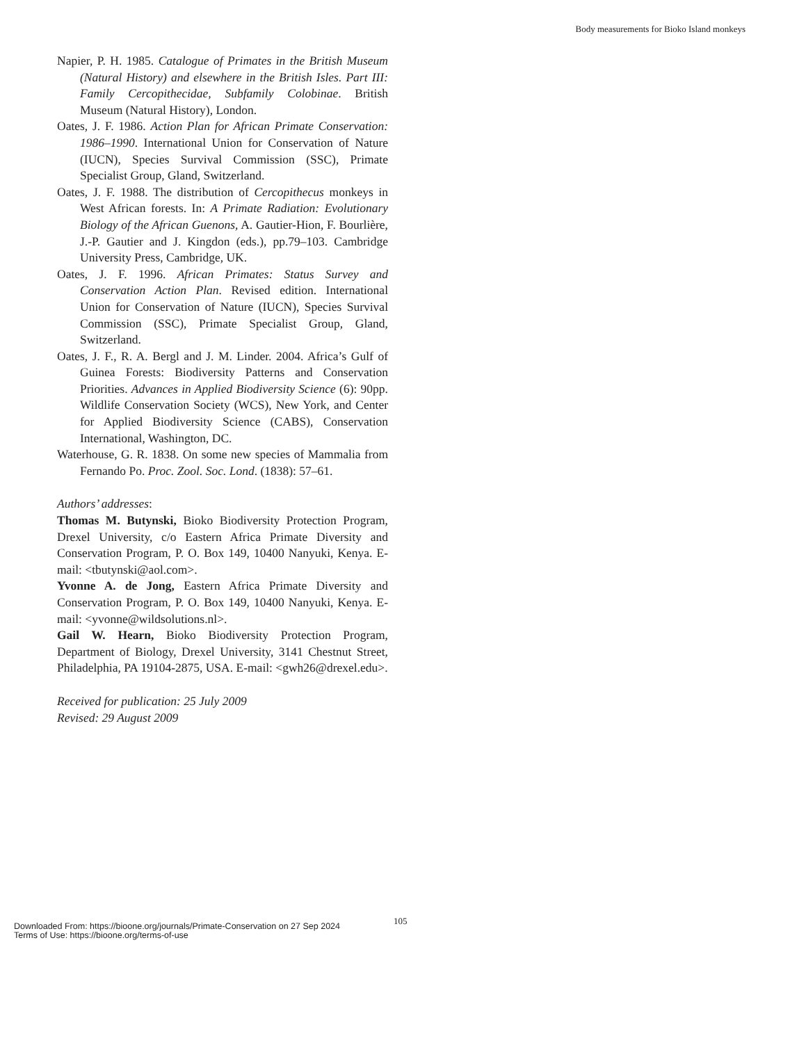Body measurements for Bioko Island monkeys
Napier, P. H. 1985. Catalogue of Primates in the British Museum (Natural History) and elsewhere in the British Isles. Part III: Family Cercopithecidae, Subfamily Colobinae. British Museum (Natural History), London.
Oates, J. F. 1986. Action Plan for African Primate Conservation: 1986–1990. International Union for Conservation of Nature (IUCN), Species Survival Commission (SSC), Primate Specialist Group, Gland, Switzerland.
Oates, J. F. 1988. The distribution of Cercopithecus monkeys in West African forests. In: A Primate Radiation: Evolutionary Biology of the African Guenons, A. Gautier-Hion, F. Bourlière, J.-P. Gautier and J. Kingdon (eds.), pp.79–103. Cambridge University Press, Cambridge, UK.
Oates, J. F. 1996. African Primates: Status Survey and Conservation Action Plan. Revised edition. International Union for Conservation of Nature (IUCN), Species Survival Commission (SSC), Primate Specialist Group, Gland, Switzerland.
Oates, J. F., R. A. Bergl and J. M. Linder. 2004. Africa’s Gulf of Guinea Forests: Biodiversity Patterns and Conservation Priorities. Advances in Applied Biodiversity Science (6): 90pp. Wildlife Conservation Society (WCS), New York, and Center for Applied Biodiversity Science (CABS), Conservation International, Washington, DC.
Waterhouse, G. R. 1838. On some new species of Mammalia from Fernando Po. Proc. Zool. Soc. Lond. (1838): 57–61.
Authors’ addresses:
Thomas M. Butynski, Bioko Biodiversity Protection Program, Drexel University, c/o Eastern Africa Primate Diversity and Conservation Program, P. O. Box 149, 10400 Nanyuki, Kenya. E-mail: <tbutynski@aol.com>.
Yvonne A. de Jong, Eastern Africa Primate Diversity and Conservation Program, P. O. Box 149, 10400 Nanyuki, Kenya. E-mail: <yvonne@wildsolutions.nl>.
Gail W. Hearn, Bioko Biodiversity Protection Program, Department of Biology, Drexel University, 3141 Chestnut Street, Philadelphia, PA 19104-2875, USA. E-mail: <gwh26@drexel.edu>.
Received for publication: 25 July 2009
Revised: 29 August 2009
105
Downloaded From: https://bioone.org/journals/Primate-Conservation on 27 Sep 2024
Terms of Use: https://bioone.org/terms-of-use